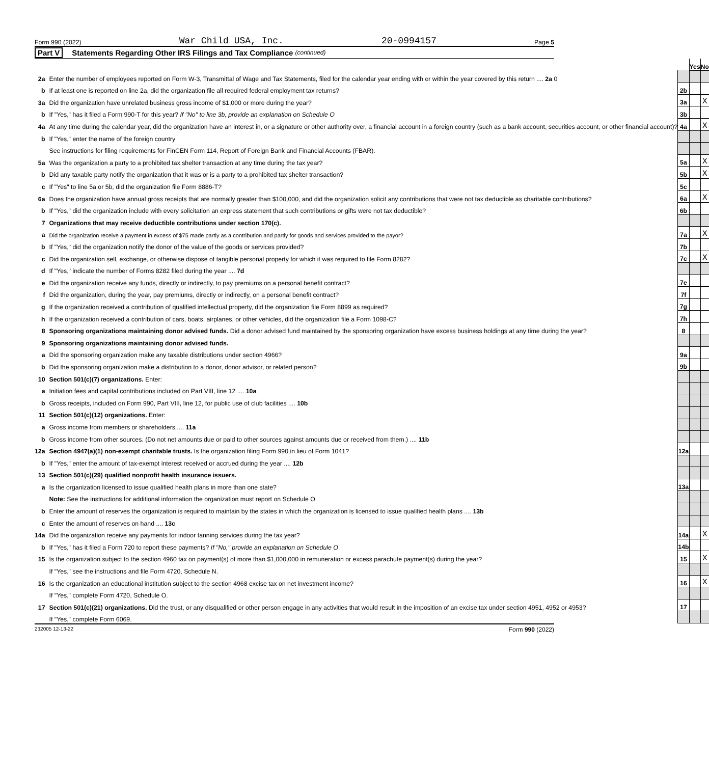Form 990 (2022) War Child USA, Inc. 20-0994157 Page 5
Part V Statements Regarding Other IRS Filings and Tax Compliance (continued)
| | | | Yes | No |
| 2a | Enter the number of employees reported on Form W-3, Transmittal of Wage and Tax Statements, filed for the calendar year ending with or within the year covered by this return .... 2a 0 | | | |
| b | If at least one is reported on line 2a, did the organization file all required federal employment tax returns? | 2b | | |
| 3a | Did the organization have unrelated business gross income of $1,000 or more during the year? | 3a | | X |
| b | If "Yes," has it filed a Form 990-T for this year? If "No" to line 3b, provide an explanation on Schedule O | 3b | | |
| 4a | At any time during the calendar year, did the organization have an interest in, or a signature or other authority over, a financial account in a foreign country (such as a bank account, securities account, or other financial account)? | 4a | | X |
| b | If "Yes," enter the name of the foreign country | | | |
| | See instructions for filing requirements for FinCEN Form 114, Report of Foreign Bank and Financial Accounts (FBAR). | | | |
| 5a | Was the organization a party to a prohibited tax shelter transaction at any time during the tax year? | 5a | | X |
| b | Did any taxable party notify the organization that it was or is a party to a prohibited tax shelter transaction? | 5b | | X |
| c | If "Yes" to line 5a or 5b, did the organization file Form 8886-T? | 5c | | |
| 6a | Does the organization have annual gross receipts that are normally greater than $100,000, and did the organization solicit any contributions that were not tax deductible as charitable contributions? | 6a | | X |
| b | If "Yes," did the organization include with every solicitation an express statement that such contributions or gifts were not tax deductible? | 6b | | |
| 7 | Organizations that may receive deductible contributions under section 170(c). | | | |
| a | Did the organization receive a payment in excess of $75 made partly as a contribution and partly for goods and services provided to the payor? | 7a | | X |
| b | If "Yes," did the organization notify the donor of the value of the goods or services provided? | 7b | | |
| c | Did the organization sell, exchange, or otherwise dispose of tangible personal property for which it was required to file Form 8282? | 7c | | X |
| d | If "Yes," indicate the number of Forms 8282 filed during the year .... 7d | | | |
| e | Did the organization receive any funds, directly or indirectly, to pay premiums on a personal benefit contract? | 7e | | |
| f | Did the organization, during the year, pay premiums, directly or indirectly, on a personal benefit contract? | 7f | | |
| g | If the organization received a contribution of qualified intellectual property, did the organization file Form 8899 as required? | 7g | | |
| h | If the organization received a contribution of cars, boats, airplanes, or other vehicles, did the organization file a Form 1098-C? | 7h | | |
| 8 | Sponsoring organizations maintaining donor advised funds. Did a donor advised fund maintained by the sponsoring organization have excess business holdings at any time during the year? | 8 | | |
| 9 | Sponsoring organizations maintaining donor advised funds. | | | |
| a | Did the sponsoring organization make any taxable distributions under section 4966? | 9a | | |
| b | Did the sponsoring organization make a distribution to a donor, donor advisor, or related person? | 9b | | |
| 10 | Section 501(c)(7) organizations. Enter: | | | |
| a | Initiation fees and capital contributions included on Part VIII, line 12 .... 10a | | | |
| b | Gross receipts, included on Form 990, Part VIII, line 12, for public use of club facilities .... 10b | | | |
| 11 | Section 501(c)(12) organizations. Enter: | | | |
| a | Gross income from members or shareholders .... 11a | | | |
| b | Gross income from other sources. (Do not net amounts due or paid to other sources against amounts due or received from them.) .... 11b | | | |
| 12a | Section 4947(a)(1) non-exempt charitable trusts. Is the organization filing Form 990 in lieu of Form 1041? | 12a | | |
| b | If "Yes," enter the amount of tax-exempt interest received or accrued during the year .... 12b | | | |
| 13 | Section 501(c)(29) qualified nonprofit health insurance issuers. | | | |
| a | Is the organization licensed to issue qualified health plans in more than one state? | 13a | | |
| | Note: See the instructions for additional information the organization must report on Schedule O. | | | |
| b | Enter the amount of reserves the organization is required to maintain by the states in which the organization is licensed to issue qualified health plans .... 13b | | | |
| c | Enter the amount of reserves on hand .... 13c | | | |
| 14a | Did the organization receive any payments for indoor tanning services during the tax year? | 14a | | X |
| b | If "Yes," has it filed a Form 720 to report these payments? If "No," provide an explanation on Schedule O | 14b | | |
| 15 | Is the organization subject to the section 4960 tax on payment(s) of more than $1,000,000 in remuneration or excess parachute payment(s) during the year? | 15 | | X |
| | If "Yes," see the instructions and file Form 4720, Schedule N. | | | |
| 16 | Is the organization an educational institution subject to the section 4968 excise tax on net investment income? | 16 | | X |
| | If "Yes," complete Form 4720, Schedule O. | | | |
| 17 | Section 501(c)(21) organizations. Did the trust, or any disqualified or other person engage in any activities that would result in the imposition of an excise tax under section 4951, 4952 or 4953? | 17 | | |
| | If "Yes," complete Form 6069. | | | |
232005 12-13-22 Form 990 (2022)